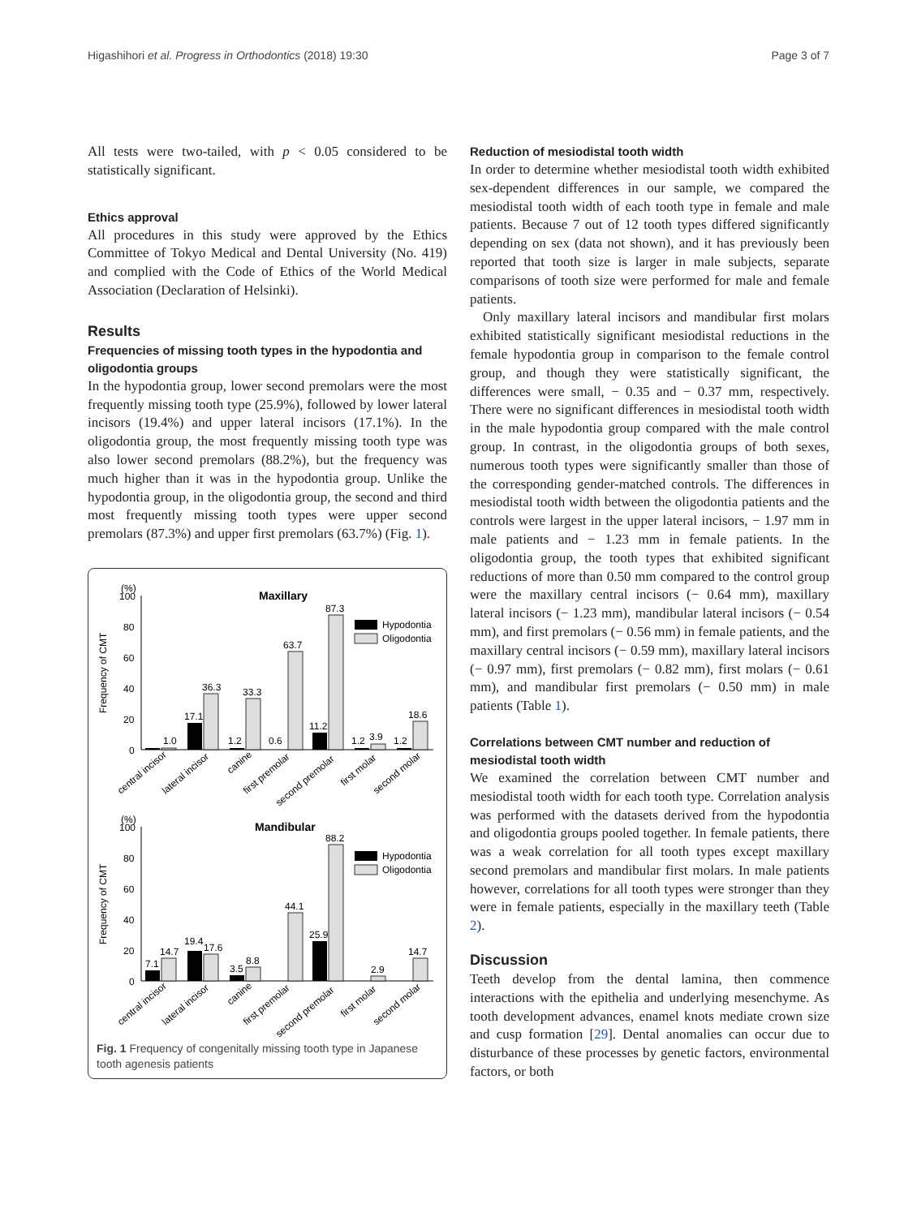Higashihori et al. Progress in Orthodontics (2018) 19:30 Page 3 of 7
All tests were two-tailed, with p < 0.05 considered to be statistically significant.
Ethics approval
All procedures in this study were approved by the Ethics Committee of Tokyo Medical and Dental University (No. 419) and complied with the Code of Ethics of the World Medical Association (Declaration of Helsinki).
Results
Frequencies of missing tooth types in the hypodontia and oligodontia groups
In the hypodontia group, lower second premolars were the most frequently missing tooth type (25.9%), followed by lower lateral incisors (19.4%) and upper lateral incisors (17.1%). In the oligodontia group, the most frequently missing tooth type was also lower second premolars (88.2%), but the frequency was much higher than it was in the hypodontia group. Unlike the hypodontia group, in the oligodontia group, the second and third most frequently missing tooth types were upper second premolars (87.3%) and upper first premolars (63.7%) (Fig. 1).
(%)
Maxillary
100
80
60
40
20
0
Frequency of CMT
1.0
17.1
36.3
1.2
33.3
0.6
63.7
11.2
87.3
1.2
3.9
1.2
18.6
Hypodontia
Oligodontia
central incisor
lateral incisor
canine
first premolar
second premolar
first molar
second molar
(%)
Mandibular
100
80
60
40
20
0
Frequency of CMT
7.1
14.7
19.4
17.6
3.5
8.8
44.1
25.9
88.2
2.9
14.7
Hypodontia
Oligodontia
central incisor
lateral incisor
canine
first premolar
second premolar
first molar
second molar
Fig. 1 Frequency of congenitally missing tooth type in Japanese tooth agenesis patients
Reduction of mesiodistal tooth width
In order to determine whether mesiodistal tooth width exhibited sex-dependent differences in our sample, we compared the mesiodistal tooth width of each tooth type in female and male patients. Because 7 out of 12 tooth types differed significantly depending on sex (data not shown), and it has previously been reported that tooth size is larger in male subjects, separate comparisons of tooth size were performed for male and female patients.
Only maxillary lateral incisors and mandibular first molars exhibited statistically significant mesiodistal reductions in the female hypodontia group in comparison to the female control group, and though they were statistically significant, the differences were small, − 0.35 and − 0.37 mm, respectively. There were no significant differences in mesiodistal tooth width in the male hypodontia group compared with the male control group. In contrast, in the oligodontia groups of both sexes, numerous tooth types were significantly smaller than those of the corresponding gender-matched controls. The differences in mesiodistal tooth width between the oligodontia patients and the controls were largest in the upper lateral incisors, − 1.97 mm in male patients and − 1.23 mm in female patients. In the oligodontia group, the tooth types that exhibited significant reductions of more than 0.50 mm compared to the control group were the maxillary central incisors (− 0.64 mm), maxillary lateral incisors (− 1.23 mm), mandibular lateral incisors (− 0.54 mm), and first premolars (− 0.56 mm) in female patients, and the maxillary central incisors (− 0.59 mm), maxillary lateral incisors (− 0.97 mm), first premolars (− 0.82 mm), first molars (− 0.61 mm), and mandibular first premolars (− 0.50 mm) in male patients (Table 1).
Correlations between CMT number and reduction of mesiodistal tooth width
We examined the correlation between CMT number and mesiodistal tooth width for each tooth type. Correlation analysis was performed with the datasets derived from the hypodontia and oligodontia groups pooled together. In female patients, there was a weak correlation for all tooth types except maxillary second premolars and mandibular first molars. In male patients however, correlations for all tooth types were stronger than they were in female patients, especially in the maxillary teeth (Table 2).
Discussion
Teeth develop from the dental lamina, then commence interactions with the epithelia and underlying mesenchyme. As tooth development advances, enamel knots mediate crown size and cusp formation [29]. Dental anomalies can occur due to disturbance of these processes by genetic factors, environmental factors, or both